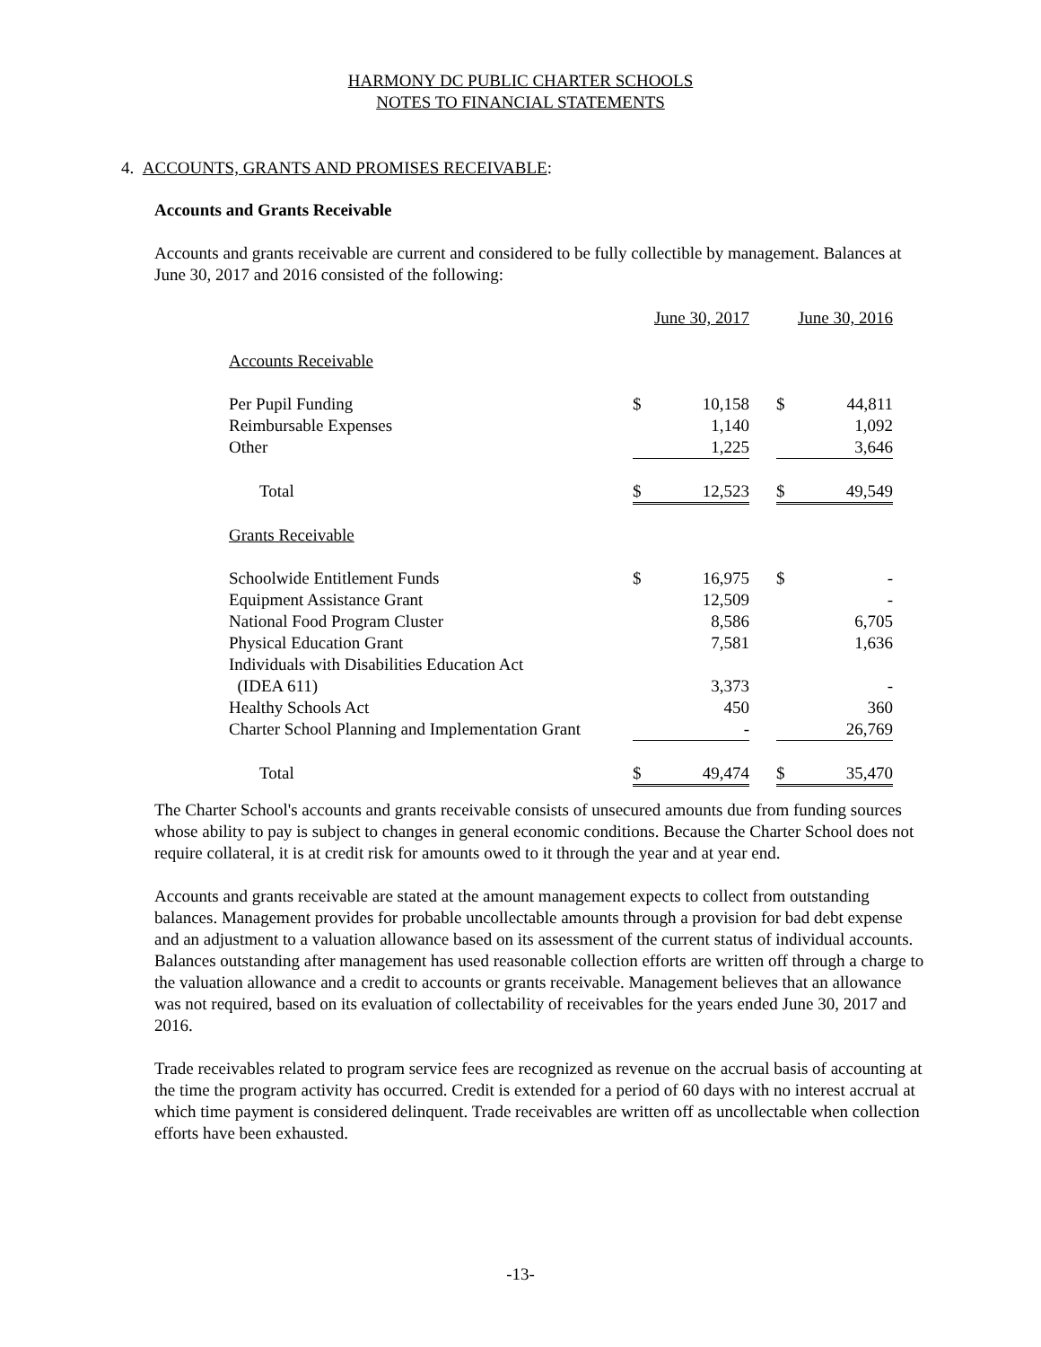HARMONY DC PUBLIC CHARTER SCHOOLS
NOTES TO FINANCIAL STATEMENTS
4. ACCOUNTS, GRANTS AND PROMISES RECEIVABLE:
Accounts and Grants Receivable
Accounts and grants receivable are current and considered to be fully collectible by management. Balances at June 30, 2017 and 2016 consisted of the following:
| | June 30, 2017 | | | June 30, 2016 | |
| Accounts Receivable | | | | | |
| Per Pupil Funding | $ | 10,158 | | $ | 44,811 |
| Reimbursable Expenses | | 1,140 | | | 1,092 |
| Other | | 1,225 | | | 3,646 |
| Total | $ | 12,523 | | $ | 49,549 |
| Grants Receivable | | | | | |
| Schoolwide Entitlement Funds | $ | 16,975 | | $ | - |
| Equipment Assistance Grant | | 12,509 | | | - |
| National Food Program Cluster | | 8,586 | | | 6,705 |
| Physical Education Grant | | 7,581 | | | 1,636 |
| Individuals with Disabilities Education Act (IDEA 611) | | 3,373 | | | - |
| Healthy Schools Act | | 450 | | | 360 |
| Charter School Planning and Implementation Grant | | - | | | 26,769 |
| Total | $ | 49,474 | | $ | 35,470 |
The Charter School's accounts and grants receivable consists of unsecured amounts due from funding sources whose ability to pay is subject to changes in general economic conditions. Because the Charter School does not require collateral, it is at credit risk for amounts owed to it through the year and at year end.
Accounts and grants receivable are stated at the amount management expects to collect from outstanding balances. Management provides for probable uncollectable amounts through a provision for bad debt expense and an adjustment to a valuation allowance based on its assessment of the current status of individual accounts. Balances outstanding after management has used reasonable collection efforts are written off through a charge to the valuation allowance and a credit to accounts or grants receivable. Management believes that an allowance was not required, based on its evaluation of collectability of receivables for the years ended June 30, 2017 and 2016.
Trade receivables related to program service fees are recognized as revenue on the accrual basis of accounting at the time the program activity has occurred. Credit is extended for a period of 60 days with no interest accrual at which time payment is considered delinquent. Trade receivables are written off as uncollectable when collection efforts have been exhausted.
-13-